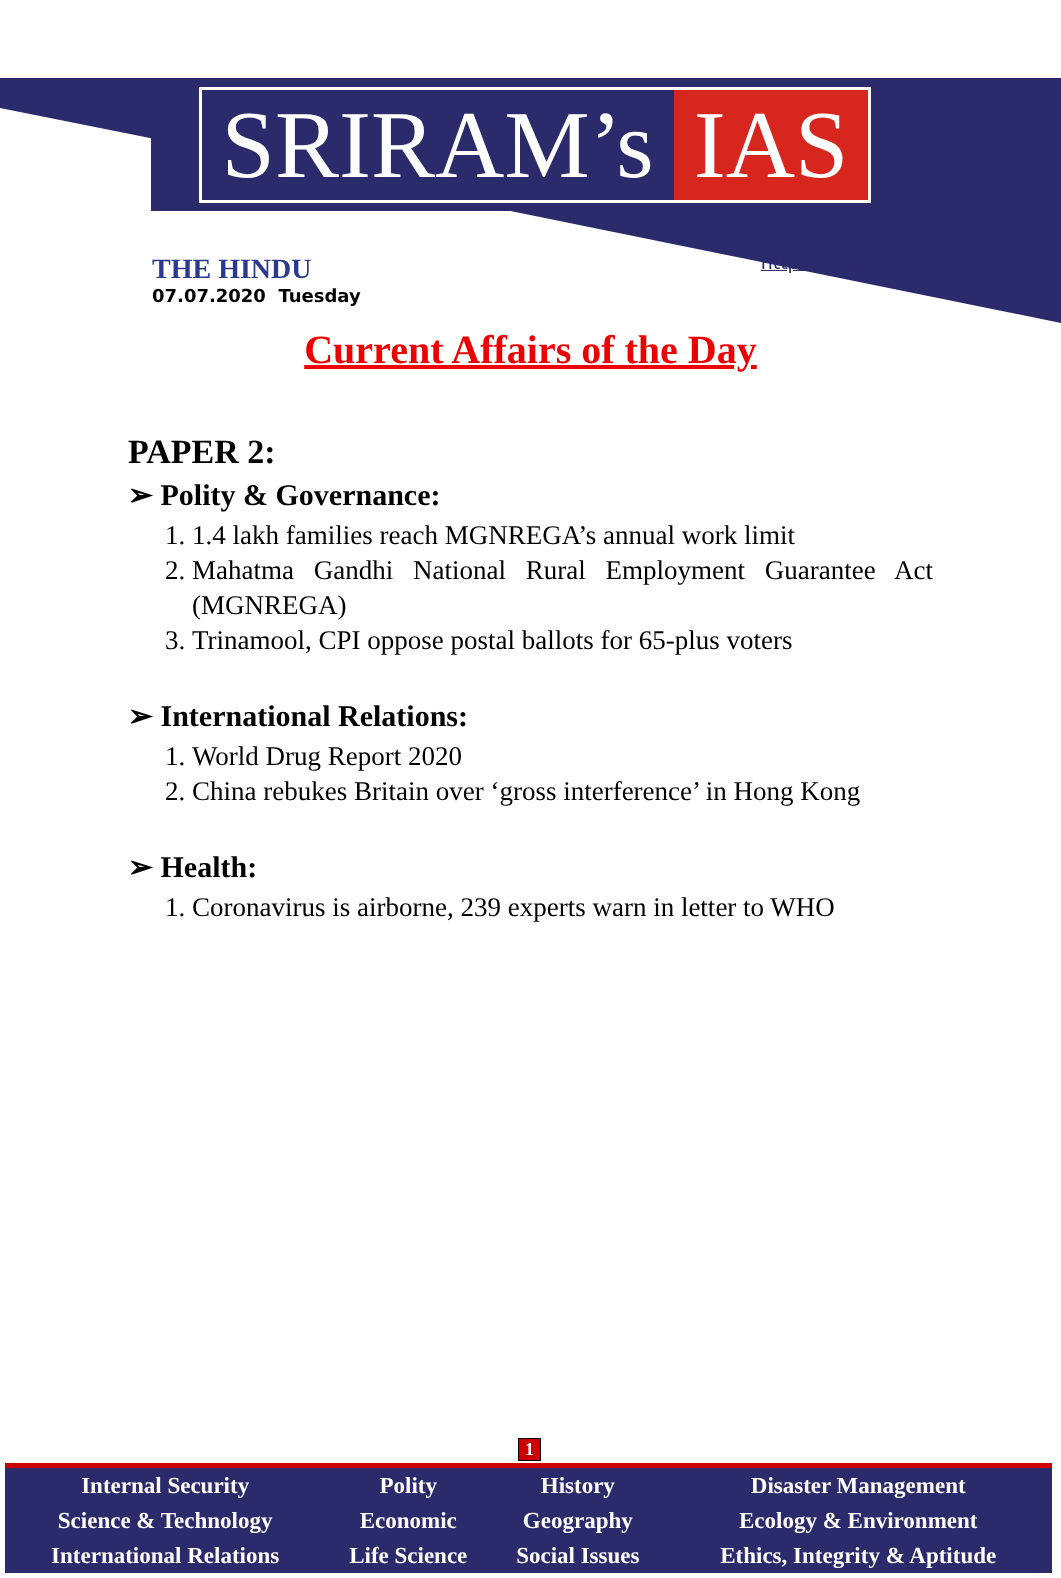SRIRAM’s IAS
THE HINDU
07.07.2020 Tuesday
http://www.sriramsias.com
Current Affairs of the Day
PAPER 2:
➢ Polity & Governance:
1. 1.4 lakh families reach MGNREGA’s annual work limit
2. Mahatma Gandhi National Rural Employment Guarantee Act (MGNREGA)
3. Trinamool, CPI oppose postal ballots for 65-plus voters
➢ International Relations:
1. World Drug Report 2020
2. China rebukes Britain over ‘gross interference’ in Hong Kong
➢ Health:
1. Coronavirus is airborne, 239 experts warn in letter to WHO
1
| Internal Security | Polity | History | Disaster Management |
| Science & Technology | Economic | Geography | Ecology & Environment |
| International Relations | Life Science | Social Issues | Ethics, Integrity & Aptitude |